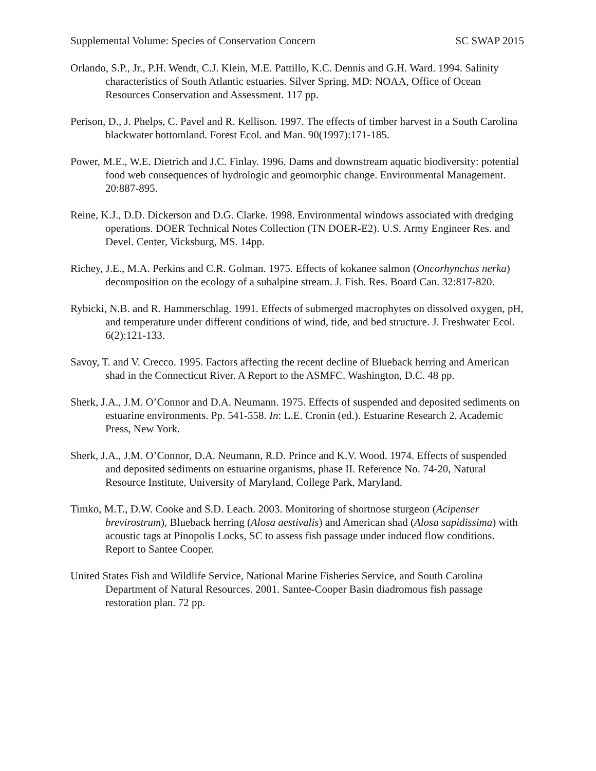Supplemental Volume: Species of Conservation Concern SC SWAP 2015
Orlando, S.P., Jr., P.H. Wendt, C.J. Klein, M.E. Pattillo, K.C. Dennis and G.H. Ward. 1994. Salinity characteristics of South Atlantic estuaries. Silver Spring, MD: NOAA, Office of Ocean Resources Conservation and Assessment. 117 pp.
Perison, D., J. Phelps, C. Pavel and R. Kellison. 1997. The effects of timber harvest in a South Carolina blackwater bottomland. Forest Ecol. and Man. 90(1997):171-185.
Power, M.E., W.E. Dietrich and J.C. Finlay. 1996. Dams and downstream aquatic biodiversity: potential food web consequences of hydrologic and geomorphic change. Environmental Management. 20:887-895.
Reine, K.J., D.D. Dickerson and D.G. Clarke. 1998. Environmental windows associated with dredging operations. DOER Technical Notes Collection (TN DOER-E2). U.S. Army Engineer Res. and Devel. Center, Vicksburg, MS. 14pp.
Richey, J.E., M.A. Perkins and C.R. Golman. 1975. Effects of kokanee salmon (Oncorhynchus nerka) decomposition on the ecology of a subalpine stream. J. Fish. Res. Board Can. 32:817-820.
Rybicki, N.B. and R. Hammerschlag. 1991. Effects of submerged macrophytes on dissolved oxygen, pH, and temperature under different conditions of wind, tide, and bed structure. J. Freshwater Ecol. 6(2):121-133.
Savoy, T. and V. Crecco. 1995. Factors affecting the recent decline of Blueback herring and American shad in the Connecticut River. A Report to the ASMFC. Washington, D.C. 48 pp.
Sherk, J.A., J.M. O’Connor and D.A. Neumann. 1975. Effects of suspended and deposited sediments on estuarine environments. Pp. 541-558. In: L.E. Cronin (ed.). Estuarine Research 2. Academic Press, New York.
Sherk, J.A., J.M. O’Connor, D.A. Neumann, R.D. Prince and K.V. Wood. 1974. Effects of suspended and deposited sediments on estuarine organisms, phase II. Reference No. 74-20, Natural Resource Institute, University of Maryland, College Park, Maryland.
Timko, M.T., D.W. Cooke and S.D. Leach. 2003. Monitoring of shortnose sturgeon (Acipenser brevirostrum), Blueback herring (Alosa aestivalis) and American shad (Alosa sapidissima) with acoustic tags at Pinopolis Locks, SC to assess fish passage under induced flow conditions. Report to Santee Cooper.
United States Fish and Wildlife Service, National Marine Fisheries Service, and South Carolina Department of Natural Resources. 2001. Santee-Cooper Basin diadromous fish passage restoration plan. 72 pp.